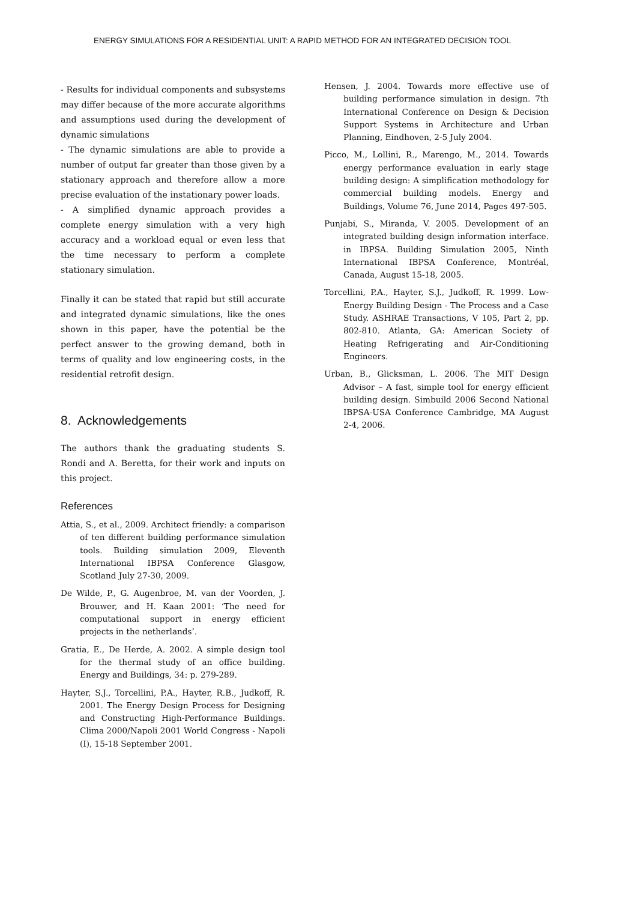ENERGY SIMULATIONS FOR A RESIDENTIAL UNIT: A RAPID METHOD FOR AN INTEGRATED DECISION TOOL
- Results for individual components and subsystems may differ because of the more accurate algorithms and assumptions used during the development of dynamic simulations
- The dynamic simulations are able to provide a number of output far greater than those given by a stationary approach and therefore allow a more precise evaluation of the instationary power loads.
- A simplified dynamic approach provides a complete energy simulation with a very high accuracy and a workload equal or even less that the time necessary to perform a complete stationary simulation.
Finally it can be stated that rapid but still accurate and integrated dynamic simulations, like the ones shown in this paper, have the potential be the perfect answer to the growing demand, both in terms of quality and low engineering costs, in the residential retrofit design.
8. Acknowledgements
The authors thank the graduating students S. Rondi and A. Beretta, for their work and inputs on this project.
References
Attia, S., et al., 2009. Architect friendly: a comparison of ten different building performance simulation tools. Building simulation 2009, Eleventh International IBPSA Conference Glasgow, Scotland July 27-30, 2009.
De Wilde, P., G. Augenbroe, M. van der Voorden, J. Brouwer, and H. Kaan 2001: ‘The need for computational support in energy efficient projects in the netherlands’.
Gratia, E., De Herde, A. 2002. A simple design tool for the thermal study of an office building. Energy and Buildings, 34: p. 279-289.
Hayter, S.J., Torcellini, P.A., Hayter, R.B., Judkoff, R. 2001. The Energy Design Process for Designing and Constructing High-Performance Buildings. Clima 2000/Napoli 2001 World Congress - Napoli (I), 15-18 September 2001.
Hensen, J. 2004. Towards more effective use of building performance simulation in design. 7th International Conference on Design & Decision Support Systems in Architecture and Urban Planning, Eindhoven, 2-5 July 2004.
Picco, M., Lollini, R., Marengo, M., 2014. Towards energy performance evaluation in early stage building design: A simplification methodology for commercial building models. Energy and Buildings, Volume 76, June 2014, Pages 497-505.
Punjabi, S., Miranda, V. 2005. Development of an integrated building design information interface. in IBPSA. Building Simulation 2005, Ninth International IBPSA Conference, Montréal, Canada, August 15-18, 2005.
Torcellini, P.A., Hayter, S.J., Judkoff, R. 1999. Low-Energy Building Design - The Process and a Case Study. ASHRAE Transactions, V 105, Part 2, pp. 802-810. Atlanta, GA: American Society of Heating Refrigerating and Air-Conditioning Engineers.
Urban, B., Glicksman, L. 2006. The MIT Design Advisor – A fast, simple tool for energy efficient building design. Simbuild 2006 Second National IBPSA-USA Conference Cambridge, MA August 2-4, 2006.